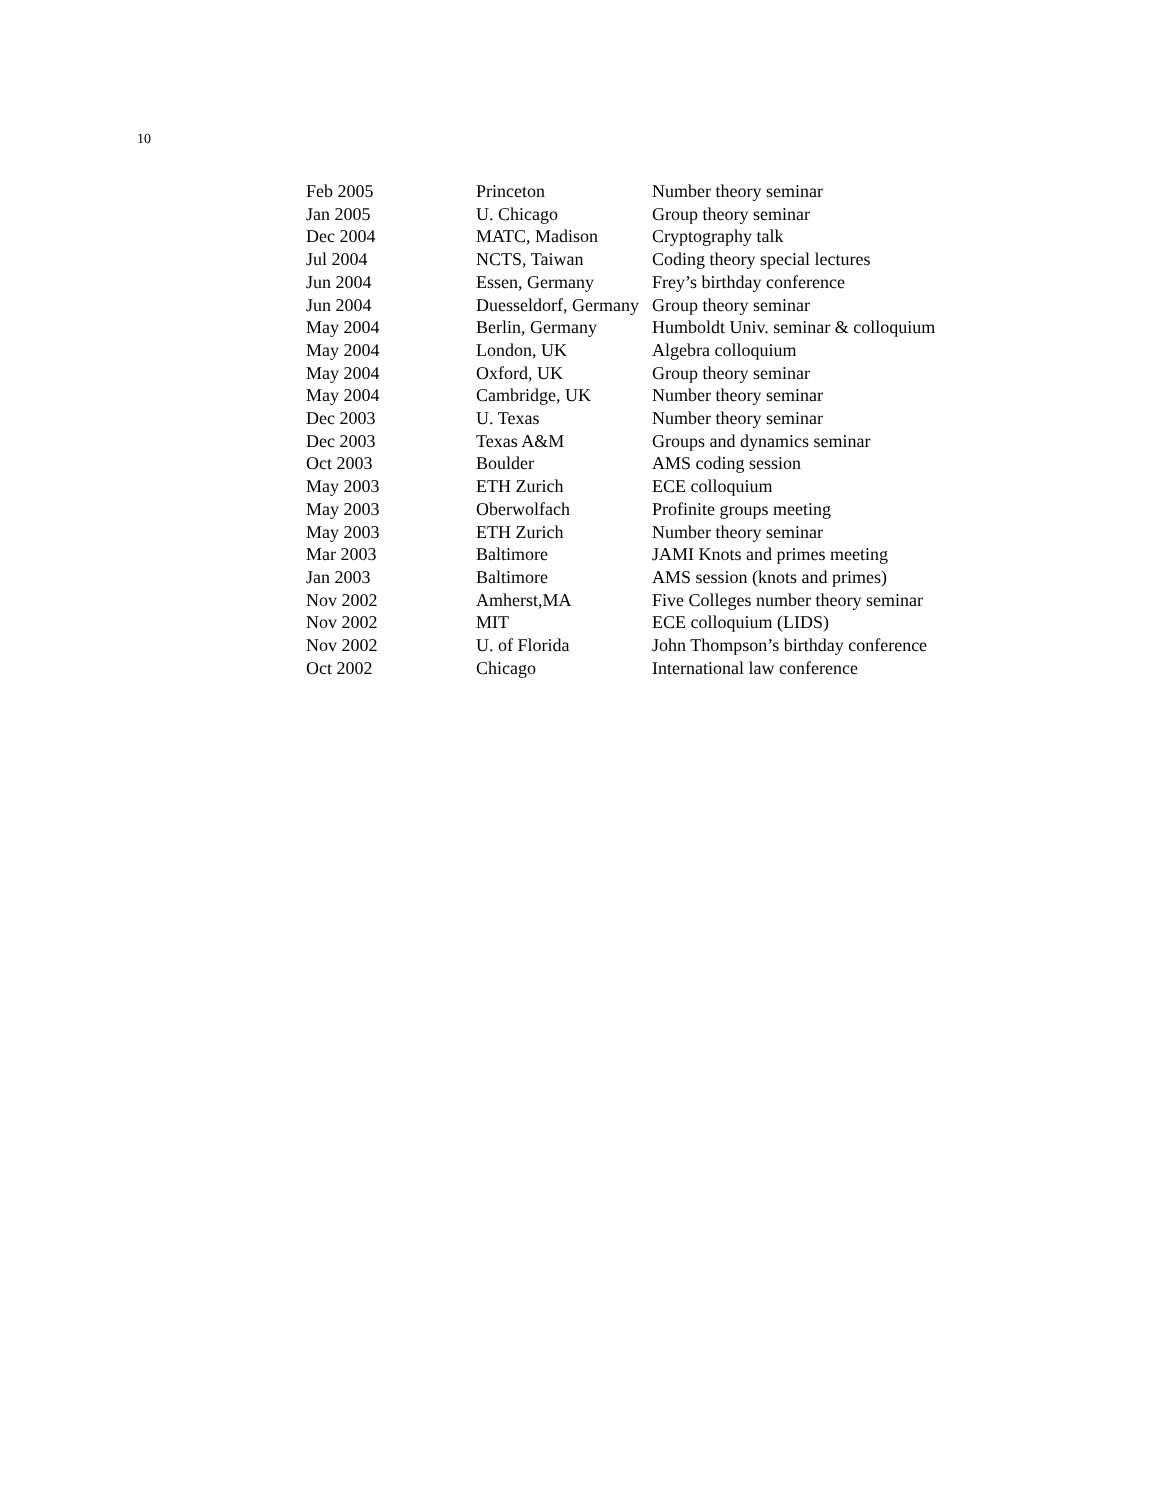10
| Feb 2005 | Princeton | Number theory seminar |
| Jan 2005 | U. Chicago | Group theory seminar |
| Dec 2004 | MATC, Madison | Cryptography talk |
| Jul 2004 | NCTS, Taiwan | Coding theory special lectures |
| Jun 2004 | Essen, Germany | Frey’s birthday conference |
| Jun 2004 | Duesseldorf, Germany | Group theory seminar |
| May 2004 | Berlin, Germany | Humboldt Univ. seminar & colloquium |
| May 2004 | London, UK | Algebra colloquium |
| May 2004 | Oxford, UK | Group theory seminar |
| May 2004 | Cambridge, UK | Number theory seminar |
| Dec 2003 | U. Texas | Number theory seminar |
| Dec 2003 | Texas A&M | Groups and dynamics seminar |
| Oct 2003 | Boulder | AMS coding session |
| May 2003 | ETH Zurich | ECE colloquium |
| May 2003 | Oberwolfach | Profinite groups meeting |
| May 2003 | ETH Zurich | Number theory seminar |
| Mar 2003 | Baltimore | JAMI Knots and primes meeting |
| Jan 2003 | Baltimore | AMS session (knots and primes) |
| Nov 2002 | Amherst,MA | Five Colleges number theory seminar |
| Nov 2002 | MIT | ECE colloquium (LIDS) |
| Nov 2002 | U. of Florida | John Thompson’s birthday conference |
| Oct 2002 | Chicago | International law conference |